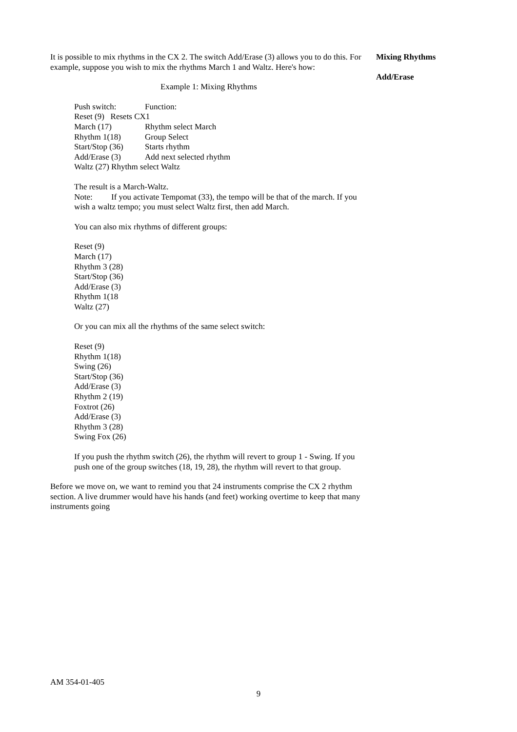Mixing Rhythms
Add/Erase
It is possible to mix rhythms in the CX 2. The switch Add/Erase (3) allows you to do this. For example, suppose you wish to mix the rhythms March 1 and Waltz. Here's how:
Example 1: Mixing Rhythms
Push switch: Function:
Reset (9) Resets CX1
March (17) Rhythm select March
Rhythm 1(18) Group Select
Start/Stop (36) Starts rhythm
Add/Erase (3) Add next selected rhythm
Waltz (27) Rhythm select Waltz
The result is a March-Waltz.
Note: If you activate Tempomat (33), the tempo will be that of the march. If you wish a waltz tempo; you must select Waltz first, then add March.
You can also mix rhythms of different groups:
Reset (9)
March (17)
Rhythm 3 (28)
Start/Stop (36)
Add/Erase (3)
Rhythm 1(18
Waltz (27)
Or you can mix all the rhythms of the same select switch:
Reset (9)
Rhythm 1(18)
Swing (26)
Start/Stop (36)
Add/Erase (3)
Rhythm 2 (19)
Foxtrot (26)
Add/Erase (3)
Rhythm 3 (28)
Swing Fox (26)
If you push the rhythm switch (26), the rhythm will revert to group 1 - Swing. If you push one of the group switches (18, 19, 28), the rhythm will revert to that group.
Before we move on, we want to remind you that 24 instruments comprise the CX 2 rhythm section. A live drummer would have his hands (and feet) working overtime to keep that many instruments going
AM 354-01-405
9